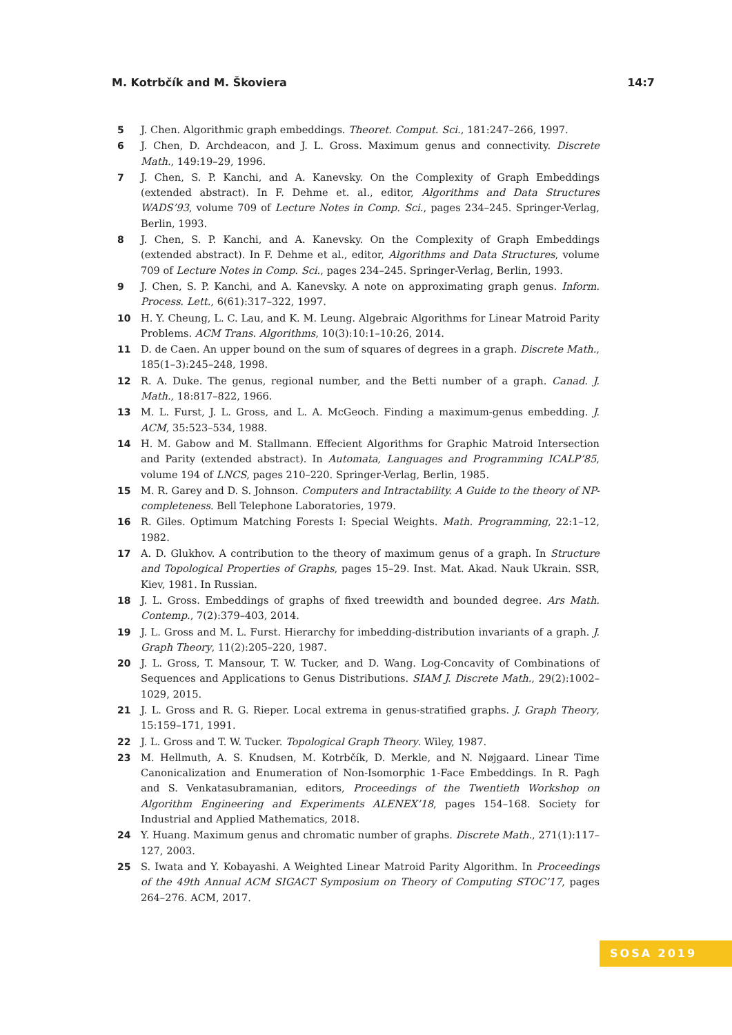M. Kotrbčík and M. Škoviera 14:7
5 J. Chen. Algorithmic graph embeddings. Theoret. Comput. Sci., 181:247–266, 1997.
6 J. Chen, D. Archdeacon, and J. L. Gross. Maximum genus and connectivity. Discrete Math., 149:19–29, 1996.
7 J. Chen, S. P. Kanchi, and A. Kanevsky. On the Complexity of Graph Embeddings (extended abstract). In F. Dehme et. al., editor, Algorithms and Data Structures WADS’93, volume 709 of Lecture Notes in Comp. Sci., pages 234–245. Springer-Verlag, Berlin, 1993.
8 J. Chen, S. P. Kanchi, and A. Kanevsky. On the Complexity of Graph Embeddings (extended abstract). In F. Dehme et al., editor, Algorithms and Data Structures, volume 709 of Lecture Notes in Comp. Sci., pages 234–245. Springer-Verlag, Berlin, 1993.
9 J. Chen, S. P. Kanchi, and A. Kanevsky. A note on approximating graph genus. Inform. Process. Lett., 6(61):317–322, 1997.
10 H. Y. Cheung, L. C. Lau, and K. M. Leung. Algebraic Algorithms for Linear Matroid Parity Problems. ACM Trans. Algorithms, 10(3):10:1–10:26, 2014.
11 D. de Caen. An upper bound on the sum of squares of degrees in a graph. Discrete Math., 185(1–3):245–248, 1998.
12 R. A. Duke. The genus, regional number, and the Betti number of a graph. Canad. J. Math., 18:817–822, 1966.
13 M. L. Furst, J. L. Gross, and L. A. McGeoch. Finding a maximum-genus embedding. J. ACM, 35:523–534, 1988.
14 H. M. Gabow and M. Stallmann. Effecient Algorithms for Graphic Matroid Intersection and Parity (extended abstract). In Automata, Languages and Programming ICALP’85, volume 194 of LNCS, pages 210–220. Springer-Verlag, Berlin, 1985.
15 M. R. Garey and D. S. Johnson. Computers and Intractability. A Guide to the theory of NP-completeness. Bell Telephone Laboratories, 1979.
16 R. Giles. Optimum Matching Forests I: Special Weights. Math. Programming, 22:1–12, 1982.
17 A. D. Glukhov. A contribution to the theory of maximum genus of a graph. In Structure and Topological Properties of Graphs, pages 15–29. Inst. Mat. Akad. Nauk Ukrain. SSR, Kiev, 1981. In Russian.
18 J. L. Gross. Embeddings of graphs of fixed treewidth and bounded degree. Ars Math. Contemp., 7(2):379–403, 2014.
19 J. L. Gross and M. L. Furst. Hierarchy for imbedding-distribution invariants of a graph. J. Graph Theory, 11(2):205–220, 1987.
20 J. L. Gross, T. Mansour, T. W. Tucker, and D. Wang. Log-Concavity of Combinations of Sequences and Applications to Genus Distributions. SIAM J. Discrete Math., 29(2):1002–1029, 2015.
21 J. L. Gross and R. G. Rieper. Local extrema in genus-stratified graphs. J. Graph Theory, 15:159–171, 1991.
22 J. L. Gross and T. W. Tucker. Topological Graph Theory. Wiley, 1987.
23 M. Hellmuth, A. S. Knudsen, M. Kotrbčík, D. Merkle, and N. Nøjgaard. Linear Time Canonicalization and Enumeration of Non-Isomorphic 1-Face Embeddings. In R. Pagh and S. Venkatasubramanian, editors, Proceedings of the Twentieth Workshop on Algorithm Engineering and Experiments ALENEX’18, pages 154–168. Society for Industrial and Applied Mathematics, 2018.
24 Y. Huang. Maximum genus and chromatic number of graphs. Discrete Math., 271(1):117–127, 2003.
25 S. Iwata and Y. Kobayashi. A Weighted Linear Matroid Parity Algorithm. In Proceedings of the 49th Annual ACM SIGACT Symposium on Theory of Computing STOC’17, pages 264–276. ACM, 2017.
SOSA 2019